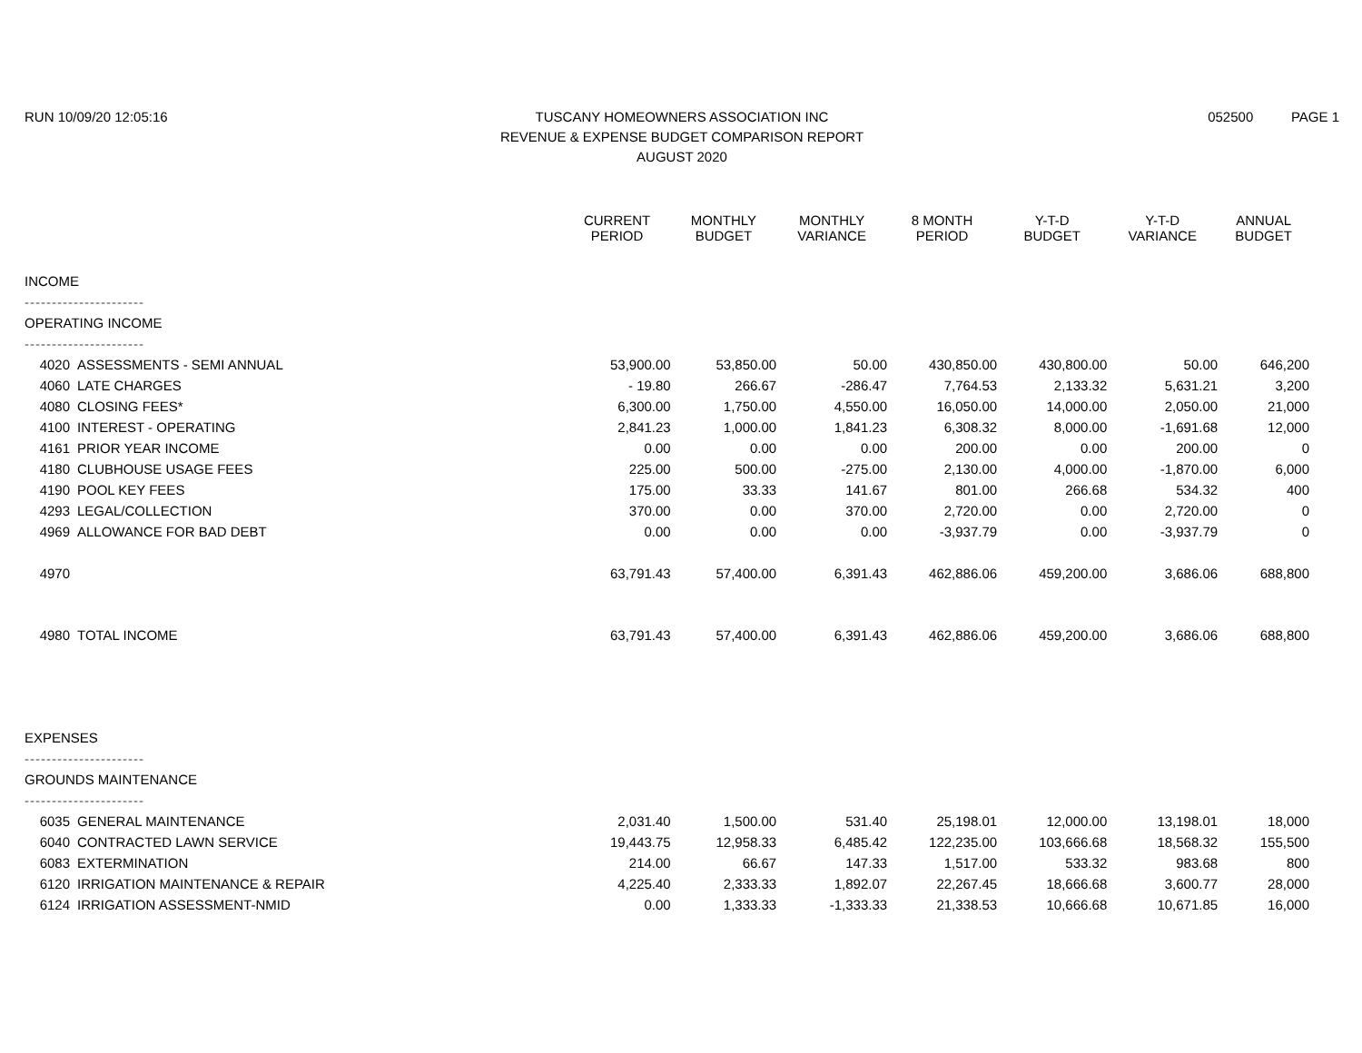RUN 10/09/20 12:05:16 TUSCANY HOMEOWNERS ASSOCIATION INC
REVENUE & EXPENSE BUDGET COMPARISON REPORT
AUGUST 2020
052500 PAGE 1
| | | CURRENT PERIOD | MONTHLY BUDGET | MONTHLY VARIANCE | 8 MONTH PERIOD | Y-T-D BUDGET | Y-T-D VARIANCE | ANNUAL BUDGET |
| --- | --- | --- | --- | --- | --- | --- | --- | --- |
| INCOME | | | | | | | | |
| ---------------------- | | | | | | | | |
| OPERATING INCOME | | | | | | | | |
| ---------------------- | | | | | | | | |
| 4020 | ASSESSMENTS - SEMI ANNUAL | 53,900.00 | 53,850.00 | 50.00 | 430,850.00 | 430,800.00 | 50.00 | 646,200 |
| 4060 | LATE CHARGES | - 19.80 | 266.67 | -286.47 | 7,764.53 | 2,133.32 | 5,631.21 | 3,200 |
| 4080 | CLOSING FEES* | 6,300.00 | 1,750.00 | 4,550.00 | 16,050.00 | 14,000.00 | 2,050.00 | 21,000 |
| 4100 | INTEREST - OPERATING | 2,841.23 | 1,000.00 | 1,841.23 | 6,308.32 | 8,000.00 | -1,691.68 | 12,000 |
| 4161 | PRIOR YEAR INCOME | 0.00 | 0.00 | 0.00 | 200.00 | 0.00 | 200.00 | 0 |
| 4180 | CLUBHOUSE USAGE FEES | 225.00 | 500.00 | -275.00 | 2,130.00 | 4,000.00 | -1,870.00 | 6,000 |
| 4190 | POOL KEY FEES | 175.00 | 33.33 | 141.67 | 801.00 | 266.68 | 534.32 | 400 |
| 4293 | LEGAL/COLLECTION | 370.00 | 0.00 | 370.00 | 2,720.00 | 0.00 | 2,720.00 | 0 |
| 4969 | ALLOWANCE FOR BAD DEBT | 0.00 | 0.00 | 0.00 | -3,937.79 | 0.00 | -3,937.79 | 0 |
| 4970 | | 63,791.43 | 57,400.00 | 6,391.43 | 462,886.06 | 459,200.00 | 3,686.06 | 688,800 |
| 4980 | TOTAL INCOME | 63,791.43 | 57,400.00 | 6,391.43 | 462,886.06 | 459,200.00 | 3,686.06 | 688,800 |
| EXPENSES | | | | | | | | |
| ---------------------- | | | | | | | | |
| GROUNDS MAINTENANCE | | | | | | | | |
| ---------------------- | | | | | | | | |
| 6035 | GENERAL MAINTENANCE | 2,031.40 | 1,500.00 | 531.40 | 25,198.01 | 12,000.00 | 13,198.01 | 18,000 |
| 6040 | CONTRACTED LAWN SERVICE | 19,443.75 | 12,958.33 | 6,485.42 | 122,235.00 | 103,666.68 | 18,568.32 | 155,500 |
| 6083 | EXTERMINATION | 214.00 | 66.67 | 147.33 | 1,517.00 | 533.32 | 983.68 | 800 |
| 6120 | IRRIGATION MAINTENANCE & REPAIR | 4,225.40 | 2,333.33 | 1,892.07 | 22,267.45 | 18,666.68 | 3,600.77 | 28,000 |
| 6124 | IRRIGATION ASSESSMENT-NMID | 0.00 | 1,333.33 | -1,333.33 | 21,338.53 | 10,666.68 | 10,671.85 | 16,000 |